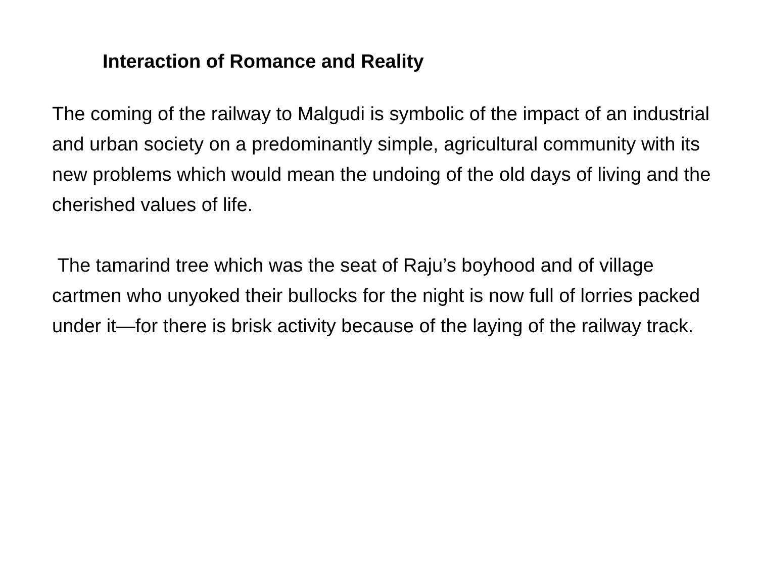Interaction of Romance and Reality
The coming of the railway to Malgudi is symbolic of the impact of an industrial and urban society on a predominantly simple, agricultural community with its new problems which would mean the undoing of the old days of living and the cherished values of life.
The tamarind tree which was the seat of Raju’s boyhood and of village cartmen who unyoked their bullocks for the night is now full of lorries packed under it—for there is brisk activity because of the laying of the railway track.